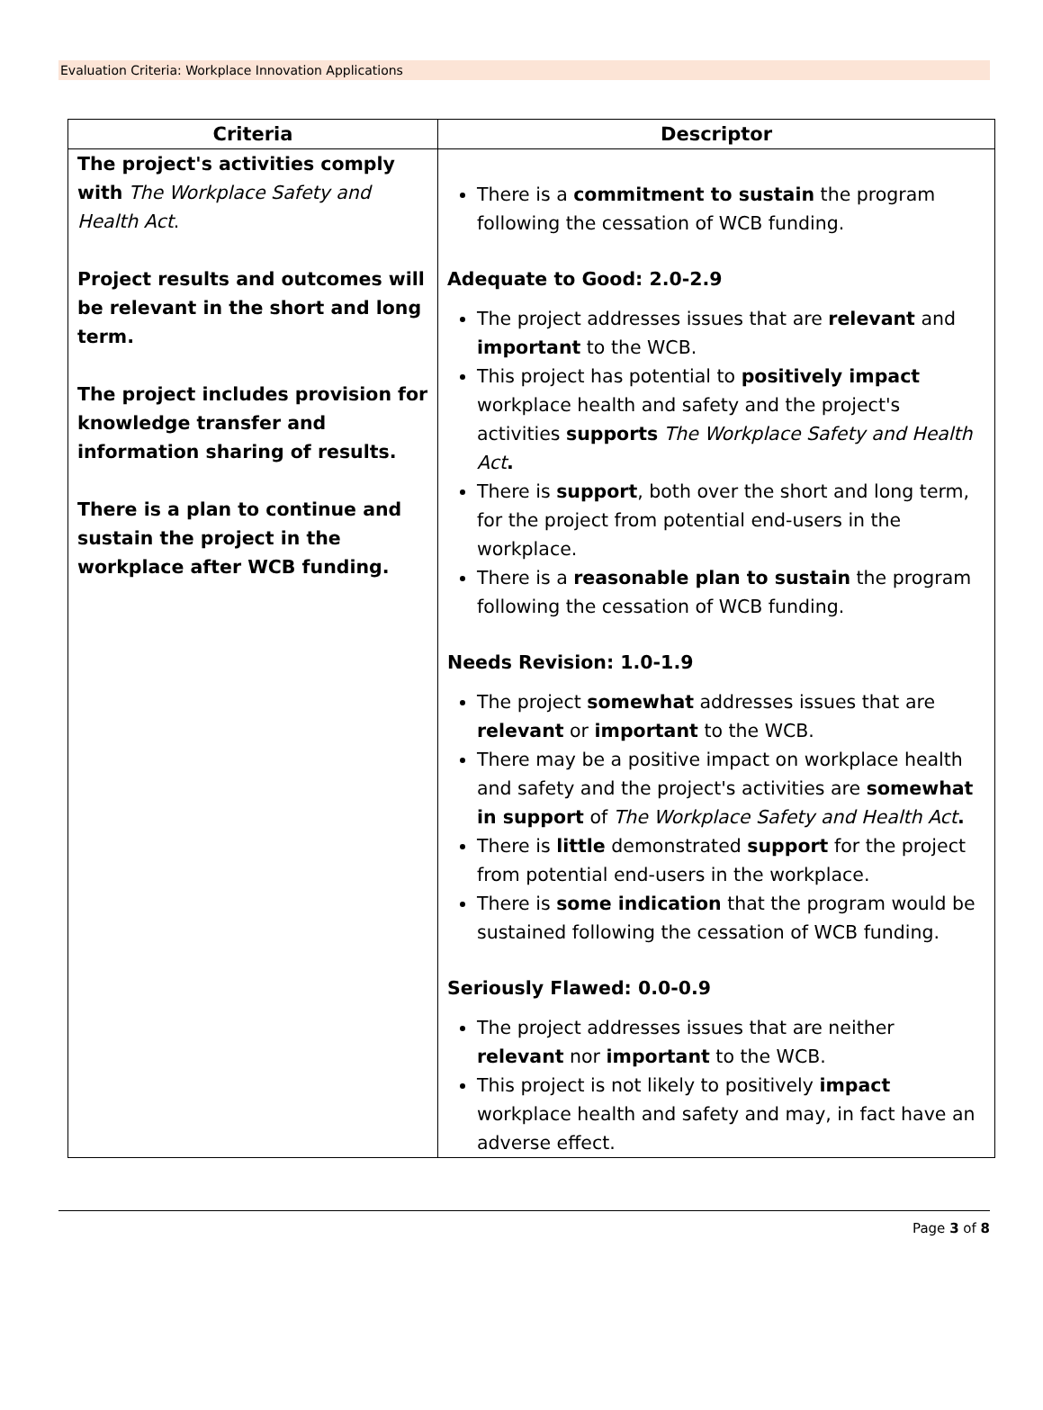Evaluation Criteria: Workplace Innovation Applications
| Criteria | Descriptor |
| --- | --- |
| The project's activities comply with The Workplace Safety and Health Act . Project results and outcomes will be relevant in the short and long term. The project includes provision for knowledge transfer and information sharing of results. There is a plan to continue and sustain the project in the workplace after WCB funding. | There is a commitment to sustain the program following the cessation of WCB funding. Adequate to Good: 2.0-2.9 The project addresses issues that are relevant and important to the WCB. This project has potential to positively impact workplace health and safety and the project's activities supports The Workplace Safety and Health Act . There is support , both over the short and long term, for the project from potential end-users in the workplace. There is a reasonable plan to sustain the program following the cessation of WCB funding. Needs Revision: 1.0-1.9 The project somewhat addresses issues that are relevant or important to the WCB. There may be a positive impact on workplace health and safety and the project's activities are somewhat in support of The Workplace Safety and Health Act . There is little demonstrated support for the project from potential end-users in the workplace. There is some indication that the program would be sustained following the cessation of WCB funding. Seriously Flawed: 0.0-0.9 The project addresses issues that are neither relevant nor important to the WCB. This project is not likely to positively impact workplace health and safety and may, in fact have an adverse effect. |
Page 3 of 8